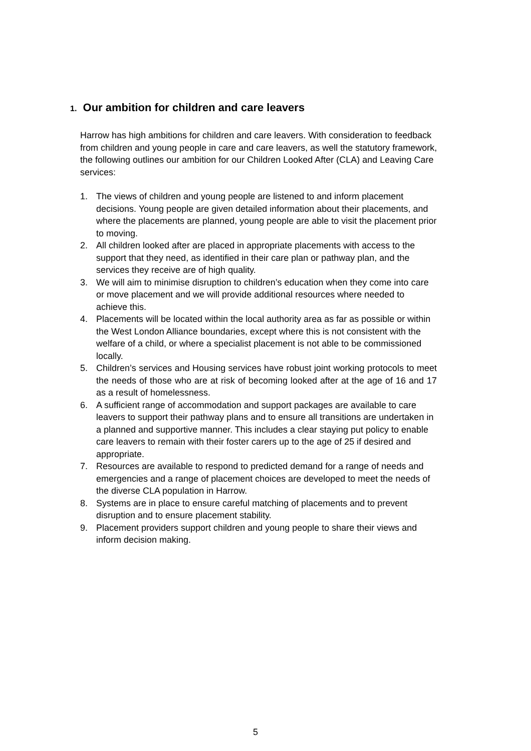1. Our ambition for children and care leavers
Harrow has high ambitions for children and care leavers. With consideration to feedback from children and young people in care and care leavers, as well the statutory framework, the following outlines our ambition for our Children Looked After (CLA) and Leaving Care services:
1. The views of children and young people are listened to and inform placement decisions. Young people are given detailed information about their placements, and where the placements are planned, young people are able to visit the placement prior to moving.
2. All children looked after are placed in appropriate placements with access to the support that they need, as identified in their care plan or pathway plan, and the services they receive are of high quality.
3. We will aim to minimise disruption to children’s education when they come into care or move placement and we will provide additional resources where needed to achieve this.
4. Placements will be located within the local authority area as far as possible or within the West London Alliance boundaries, except where this is not consistent with the welfare of a child, or where a specialist placement is not able to be commissioned locally.
5. Children’s services and Housing services have robust joint working protocols to meet the needs of those who are at risk of becoming looked after at the age of 16 and 17 as a result of homelessness.
6. A sufficient range of accommodation and support packages are available to care leavers to support their pathway plans and to ensure all transitions are undertaken in a planned and supportive manner. This includes a clear staying put policy to enable care leavers to remain with their foster carers up to the age of 25 if desired and appropriate.
7. Resources are available to respond to predicted demand for a range of needs and emergencies and a range of placement choices are developed to meet the needs of the diverse CLA population in Harrow.
8. Systems are in place to ensure careful matching of placements and to prevent disruption and to ensure placement stability.
9. Placement providers support children and young people to share their views and inform decision making.
5